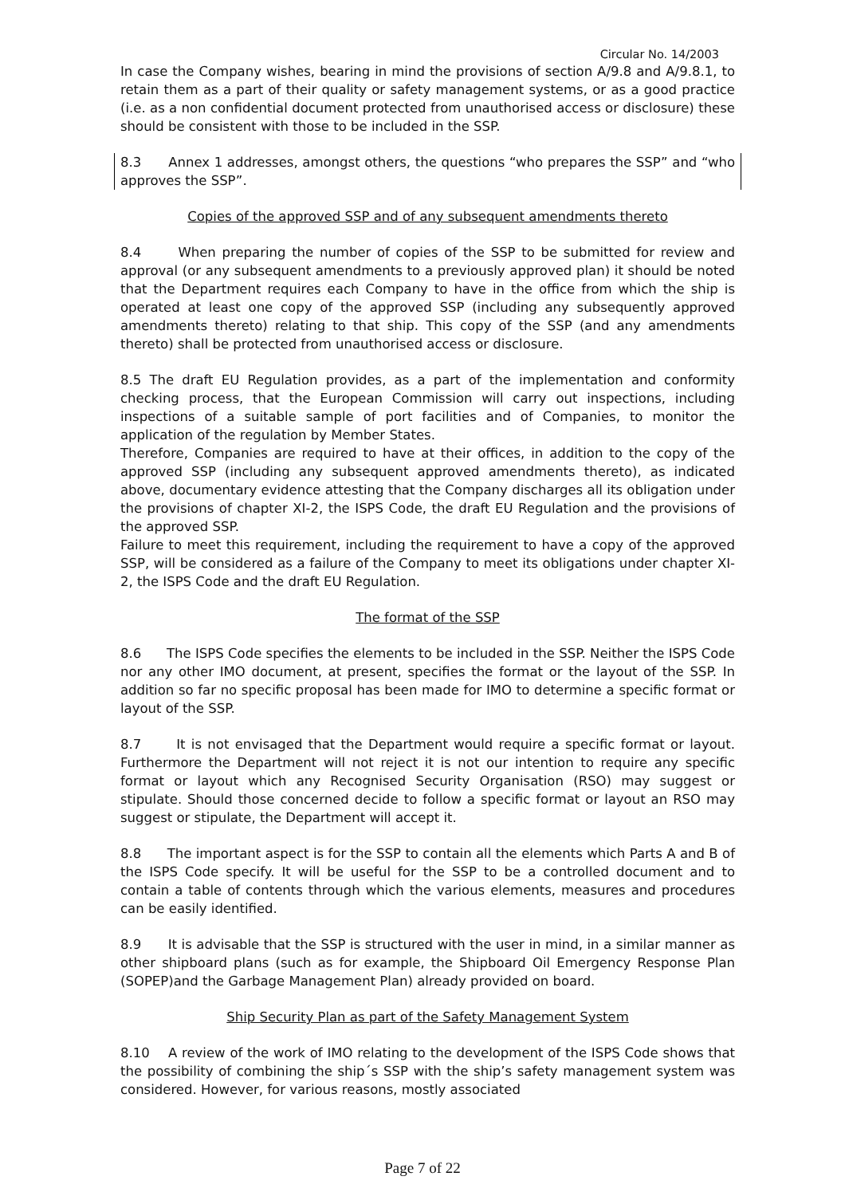Circular No. 14/2003
In case the Company wishes, bearing in mind the provisions of section A/9.8 and A/9.8.1, to retain them as a part of their quality or safety management systems, or as a good practice (i.e. as a non confidential document protected from unauthorised access or disclosure) these should be consistent with those to be included in the SSP.
8.3 Annex 1 addresses, amongst others, the questions “who prepares the SSP” and “who approves the SSP”.
Copies of the approved SSP and of any subsequent amendments thereto
8.4 When preparing the number of copies of the SSP to be submitted for review and approval (or any subsequent amendments to a previously approved plan) it should be noted that the Department requires each Company to have in the office from which the ship is operated at least one copy of the approved SSP (including any subsequently approved amendments thereto) relating to that ship. This copy of the SSP (and any amendments thereto) shall be protected from unauthorised access or disclosure.
8.5 The draft EU Regulation provides, as a part of the implementation and conformity checking process, that the European Commission will carry out inspections, including inspections of a suitable sample of port facilities and of Companies, to monitor the application of the regulation by Member States.
Therefore, Companies are required to have at their offices, in addition to the copy of the approved SSP (including any subsequent approved amendments thereto), as indicated above, documentary evidence attesting that the Company discharges all its obligation under the provisions of chapter XI-2, the ISPS Code, the draft EU Regulation and the provisions of the approved SSP.
Failure to meet this requirement, including the requirement to have a copy of the approved SSP, will be considered as a failure of the Company to meet its obligations under chapter XI-2, the ISPS Code and the draft EU Regulation.
The format of the SSP
8.6 The ISPS Code specifies the elements to be included in the SSP. Neither the ISPS Code nor any other IMO document, at present, specifies the format or the layout of the SSP. In addition so far no specific proposal has been made for IMO to determine a specific format or layout of the SSP.
8.7 It is not envisaged that the Department would require a specific format or layout. Furthermore the Department will not reject it is not our intention to require any specific format or layout which any Recognised Security Organisation (RSO) may suggest or stipulate. Should those concerned decide to follow a specific format or layout an RSO may suggest or stipulate, the Department will accept it.
8.8 The important aspect is for the SSP to contain all the elements which Parts A and B of the ISPS Code specify. It will be useful for the SSP to be a controlled document and to contain a table of contents through which the various elements, measures and procedures can be easily identified.
8.9 It is advisable that the SSP is structured with the user in mind, in a similar manner as other shipboard plans (such as for example, the Shipboard Oil Emergency Response Plan (SOPEP)and the Garbage Management Plan) already provided on board.
Ship Security Plan as part of the Safety Management System
8.10 A review of the work of IMO relating to the development of the ISPS Code shows that the possibility of combining the ship´s SSP with the ship’s safety management system was considered. However, for various reasons, mostly associated
Page 7 of 22